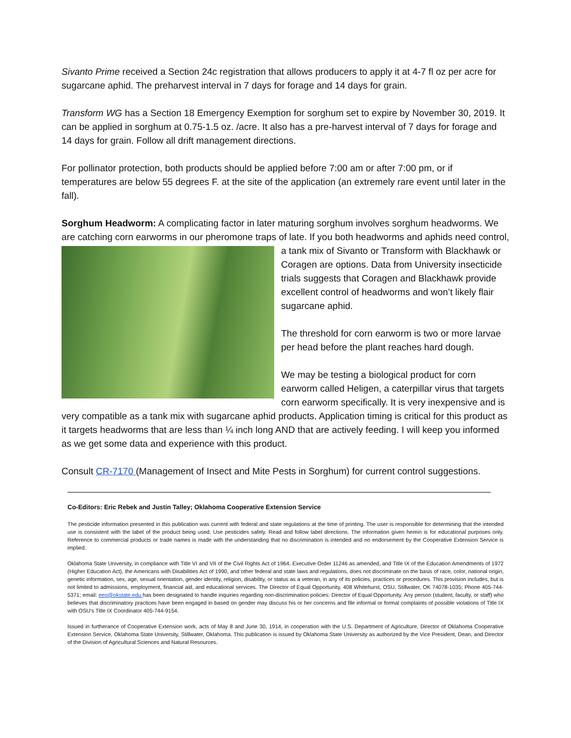Sivanto Prime received a Section 24c registration that allows producers to apply it at 4-7 fl oz per acre for sugarcane aphid. The preharvest interval in 7 days for forage and 14 days for grain.
Transform WG has a Section 18 Emergency Exemption for sorghum set to expire by November 30, 2019. It can be applied in sorghum at 0.75-1.5 oz. /acre. It also has a pre-harvest interval of 7 days for forage and 14 days for grain. Follow all drift management directions.
For pollinator protection, both products should be applied before 7:00 am or after 7:00 pm, or if temperatures are below 55 degrees F. at the site of the application (an extremely rare event until later in the fall).
Sorghum Headworm: A complicating factor in later maturing sorghum involves sorghum headworms. We are catching corn earworms in our pheromone traps of late. If you both headworms and aphids need control, a tank mix of Sivanto or Transform with Blackhawk or Coragen are options. Data from University insecticide trials suggests that Coragen and Blackhawk provide excellent control of headworms and won’t likely flair sugarcane aphid.
The threshold for corn earworm is two or more larvae per head before the plant reaches hard dough.
We may be testing a biological product for corn earworm called Heligen, a caterpillar virus that targets corn earworm specifically. It is very inexpensive and is very compatible as a tank mix with sugarcane aphid products. Application timing is critical for this product as it targets headworms that are less than ¼ inch long AND that are actively feeding. I will keep you informed as we get some data and experience with this product.
Consult CR-7170 (Management of Insect and Mite Pests in Sorghum) for current control suggestions.
Co-Editors: Eric Rebek and Justin Talley; Oklahoma Cooperative Extension Service
The pesticide information presented in this publication was current with federal and state regulations at the time of printing. The user is responsible for determining that the intended use is consistent with the label of the product being used. Use pesticides safely. Read and follow label directions. The information given herein is for educational purposes only. Reference to commercial products or trade names is made with the understanding that no discrimination is intended and no endorsement by the Cooperative Extension Service is implied.
Oklahoma State University, in compliance with Title VI and VII of the Civil Rights Act of 1964, Executive Order 11246 as amended, and Title IX of the Education Amendments of 1972 (Higher Education Act), the Americans with Disabilities Act of 1990, and other federal and state laws and regulations, does not discriminate on the basis of race, color, national origin, genetic information, sex, age, sexual orientation, gender identity, religion, disability, or status as a veteran, in any of its policies, practices or procedures. This provision includes, but is not limited to admissions, employment, financial aid, and educational services. The Director of Equal Opportunity, 408 Whitehurst, OSU, Stillwater, OK 74078-1035; Phone 405-744-5371; email: eeo@okstate.edu has been designated to handle inquiries regarding non-discrimination policies: Director of Equal Opportunity. Any person (student, faculty, or staff) who believes that discriminatory practices have been engaged in based on gender may discuss his or her concerns and file informal or formal complaints of possible violations of Title IX with OSU’s Title IX Coordinator 405-744-9154.
Issued in furtherance of Cooperative Extension work, acts of May 8 and June 30, 1914, in cooperation with the U.S. Department of Agriculture, Director of Oklahoma Cooperative Extension Service, Oklahoma State University, Stillwater, Oklahoma. This publication is issued by Oklahoma State University as authorized by the Vice President, Dean, and Director of the Division of Agricultural Sciences and Natural Resources.